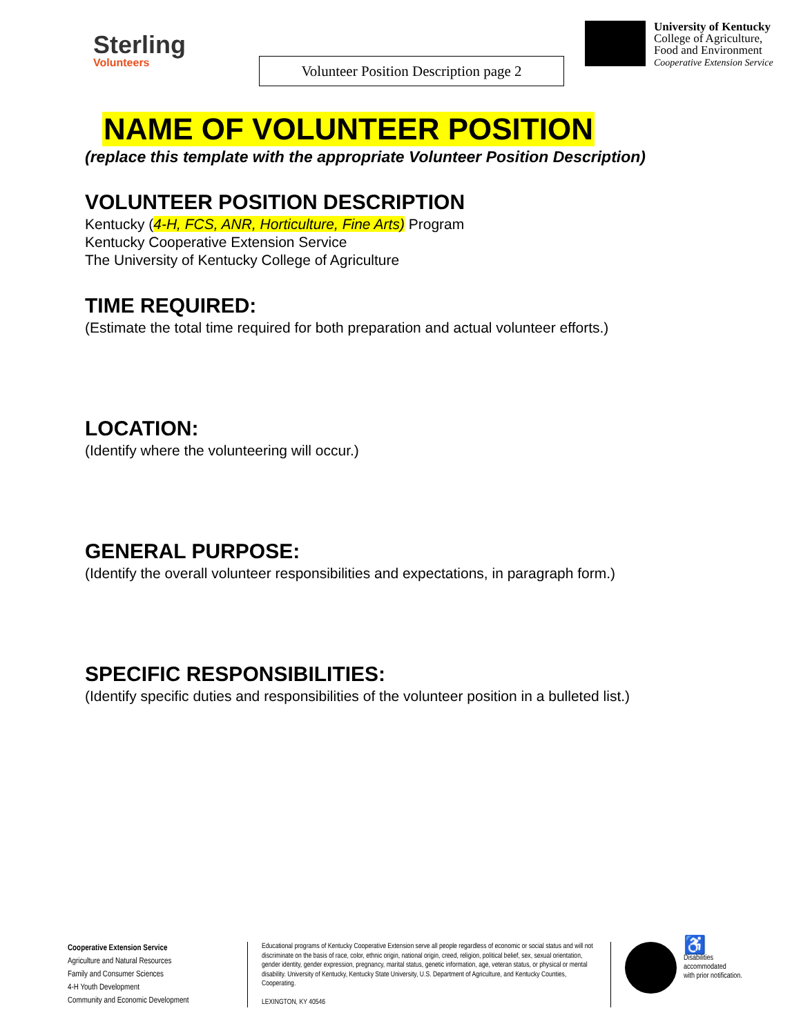Sterling
Volunteers
Volunteer Position Description page 2
University of Kentucky
College of Agriculture,
Food and Environment
Cooperative Extension Service
NAME OF VOLUNTEER POSITION
(replace this template with the appropriate Volunteer Position Description)
VOLUNTEER POSITION DESCRIPTION
Kentucky (4-H, FCS, ANR, Horticulture, Fine Arts) Program
Kentucky Cooperative Extension Service
The University of Kentucky College of Agriculture
TIME REQUIRED:
(Estimate the total time required for both preparation and actual volunteer efforts.)
LOCATION:
(Identify where the volunteering will occur.)
GENERAL PURPOSE:
(Identify the overall volunteer responsibilities and expectations, in paragraph form.)
SPECIFIC RESPONSIBILITIES:
(Identify specific duties and responsibilities of the volunteer position in a bulleted list.)
Cooperative Extension Service
Agriculture and Natural Resources
Family and Consumer Sciences
4-H Youth Development
Community and Economic Development
Educational programs of Kentucky Cooperative Extension serve all people regardless of economic or social status and will not discriminate on the basis of race, color, ethnic origin, national origin, creed, religion, political belief, sex, sexual orientation, gender identity, gender expression, pregnancy, marital status, genetic information, age, veteran status, or physical or mental disability. University of Kentucky, Kentucky State University, U.S. Department of Agriculture, and Kentucky Counties, Cooperating.
LEXINGTON, KY 40546
♿
Disabilities
accommodated
with prior notification.